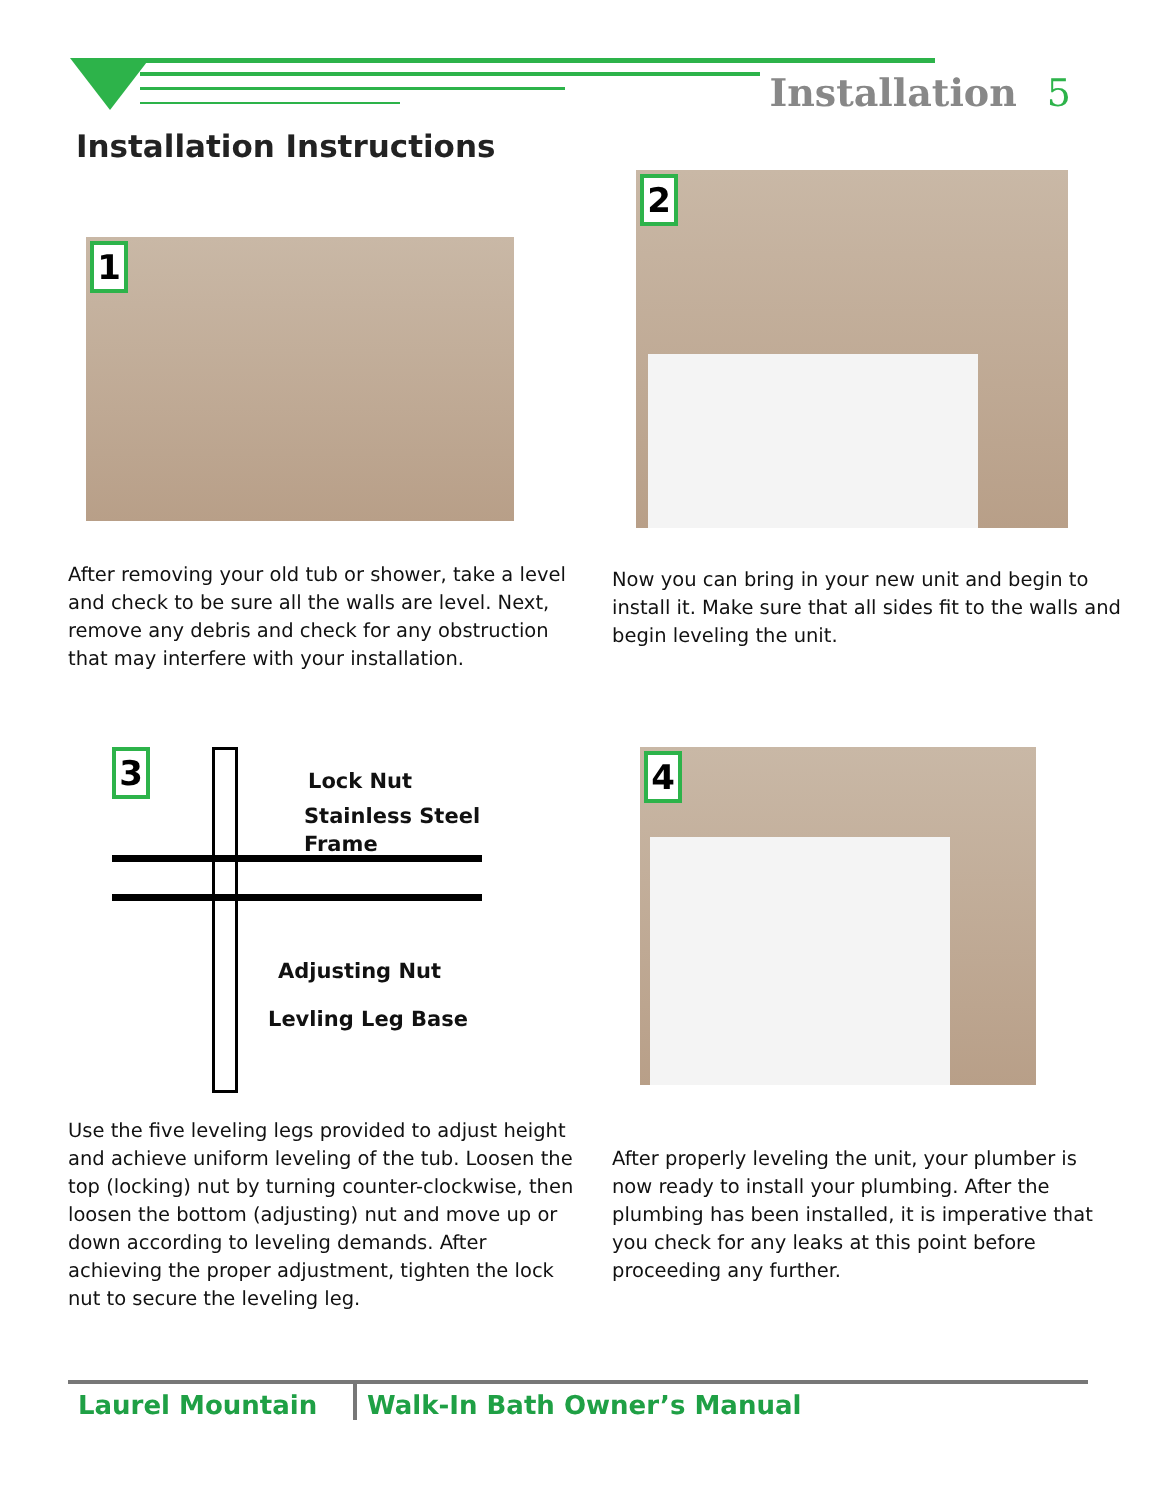Installation 5
Installation Instructions
1
After removing your old tub or shower, take a level and check to be sure all the walls are level. Next, remove any debris and check for any obstruction that may interfere with your installation.
2
Now you can bring in your new unit and begin to install it. Make sure that all sides fit to the walls and begin leveling the unit.
3 Lock Nut
Stainless Steel
Frame
Adjusting Nut
Levling Leg Base
Use the five leveling legs provided to adjust height and achieve uniform leveling of the tub. Loosen the top (locking) nut by turning counter-clockwise, then loosen the bottom (adjusting) nut and move up or down according to leveling demands. After achieving the proper adjustment, tighten the lock nut to secure the leveling leg.
4
After properly leveling the unit, your plumber is now ready to install your plumbing. After the plumbing has been installed, it is imperative that you check for any leaks at this point before proceeding any further.
Laurel Mountain Walk-In Bath Owner’s Manual